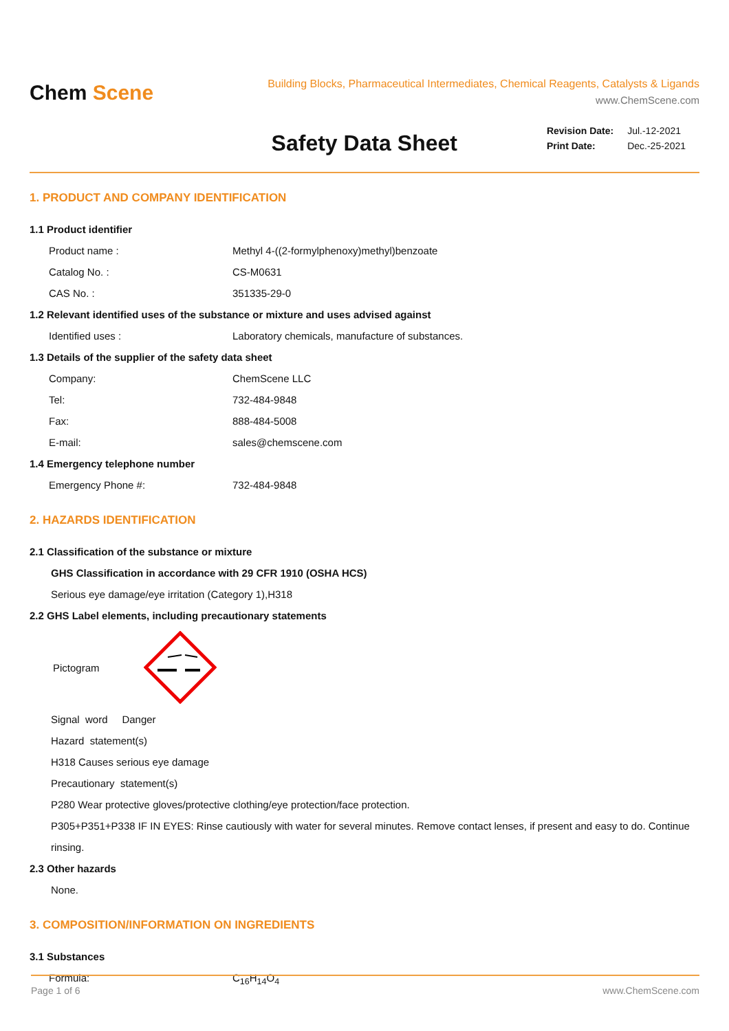Chem Scene
Building Blocks, Pharmaceutical Intermediates, Chemical Reagents, Catalysts & Ligands
www.ChemScene.com
Safety Data Sheet
| Revision Date: | Jul.-12-2021 |
| Print Date: | Dec.-25-2021 |
1. PRODUCT AND COMPANY IDENTIFICATION
1.1 Product identifier
Product name : Methyl 4-((2-formylphenoxy)methyl)benzoate
Catalog No. : CS-M0631
CAS No. : 351335-29-0
1.2 Relevant identified uses of the substance or mixture and uses advised against
Identified uses : Laboratory chemicals, manufacture of substances.
1.3 Details of the supplier of the safety data sheet
Company: ChemScene LLC
Tel: 732-484-9848
Fax: 888-484-5008
E-mail: sales@chemscene.com
1.4 Emergency telephone number
Emergency Phone #: 732-484-9848
2. HAZARDS IDENTIFICATION
2.1 Classification of the substance or mixture
GHS Classification in accordance with 29 CFR 1910 (OSHA HCS)
Serious eye damage/eye irritation (Category 1),H318
2.2 GHS Label elements, including precautionary statements
Pictogram
Signal word Danger
Hazard statement(s)
H318 Causes serious eye damage
Precautionary statement(s)
P280 Wear protective gloves/protective clothing/eye protection/face protection.
P305+P351+P338 IF IN EYES: Rinse cautiously with water for several minutes. Remove contact lenses, if present and easy to do. Continue rinsing.
2.3 Other hazards
None.
3. COMPOSITION/INFORMATION ON INGREDIENTS
3.1 Substances
Formula: C<sub>16</sub>H<sub>14</sub>O<sub>4</sub>
Page 1 of 6 www.ChemScene.com